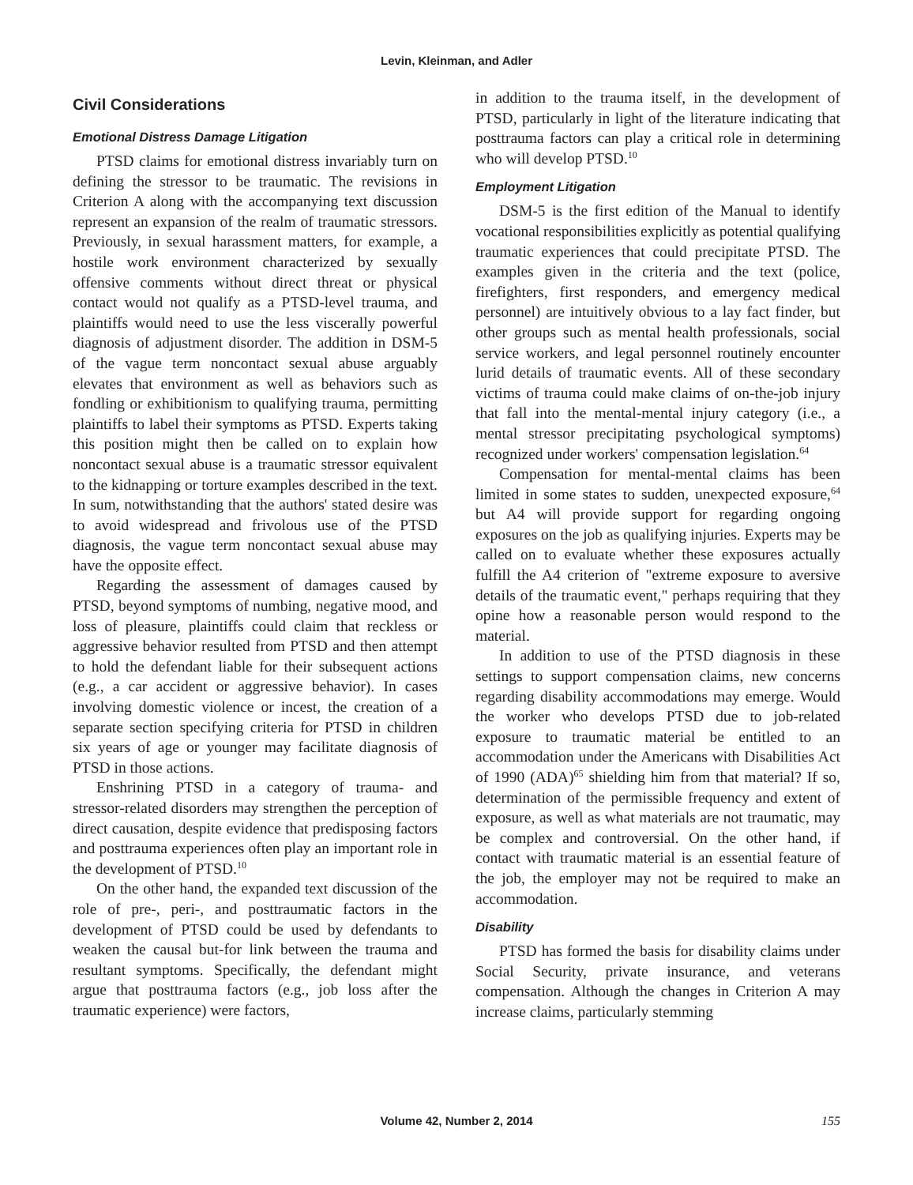Levin, Kleinman, and Adler
Civil Considerations
Emotional Distress Damage Litigation
PTSD claims for emotional distress invariably turn on defining the stressor to be traumatic. The revisions in Criterion A along with the accompanying text discussion represent an expansion of the realm of traumatic stressors. Previously, in sexual harassment matters, for example, a hostile work environment characterized by sexually offensive comments without direct threat or physical contact would not qualify as a PTSD-level trauma, and plaintiffs would need to use the less viscerally powerful diagnosis of adjustment disorder. The addition in DSM-5 of the vague term noncontact sexual abuse arguably elevates that environment as well as behaviors such as fondling or exhibitionism to qualifying trauma, permitting plaintiffs to label their symptoms as PTSD. Experts taking this position might then be called on to explain how noncontact sexual abuse is a traumatic stressor equivalent to the kidnapping or torture examples described in the text. In sum, notwithstanding that the authors' stated desire was to avoid widespread and frivolous use of the PTSD diagnosis, the vague term noncontact sexual abuse may have the opposite effect.
Regarding the assessment of damages caused by PTSD, beyond symptoms of numbing, negative mood, and loss of pleasure, plaintiffs could claim that reckless or aggressive behavior resulted from PTSD and then attempt to hold the defendant liable for their subsequent actions (e.g., a car accident or aggressive behavior). In cases involving domestic violence or incest, the creation of a separate section specifying criteria for PTSD in children six years of age or younger may facilitate diagnosis of PTSD in those actions.
Enshrining PTSD in a category of trauma- and stressor-related disorders may strengthen the perception of direct causation, despite evidence that predisposing factors and posttrauma experiences often play an important role in the development of PTSD.<sup>10</sup>
On the other hand, the expanded text discussion of the role of pre-, peri-, and posttraumatic factors in the development of PTSD could be used by defendants to weaken the causal but-for link between the trauma and resultant symptoms. Specifically, the defendant might argue that posttrauma factors (e.g., job loss after the traumatic experience) were factors,
in addition to the trauma itself, in the development of PTSD, particularly in light of the literature indicating that posttrauma factors can play a critical role in determining who will develop PTSD.<sup>10</sup>
Employment Litigation
DSM-5 is the first edition of the Manual to identify vocational responsibilities explicitly as potential qualifying traumatic experiences that could precipitate PTSD. The examples given in the criteria and the text (police, firefighters, first responders, and emergency medical personnel) are intuitively obvious to a lay fact finder, but other groups such as mental health professionals, social service workers, and legal personnel routinely encounter lurid details of traumatic events. All of these secondary victims of trauma could make claims of on-the-job injury that fall into the mental-mental injury category (i.e., a mental stressor precipitating psychological symptoms) recognized under workers' compensation legislation.<sup>64</sup>
Compensation for mental-mental claims has been limited in some states to sudden, unexpected exposure,<sup>64</sup> but A4 will provide support for regarding ongoing exposures on the job as qualifying injuries. Experts may be called on to evaluate whether these exposures actually fulfill the A4 criterion of "extreme exposure to aversive details of the traumatic event," perhaps requiring that they opine how a reasonable person would respond to the material.
In addition to use of the PTSD diagnosis in these settings to support compensation claims, new concerns regarding disability accommodations may emerge. Would the worker who develops PTSD due to job-related exposure to traumatic material be entitled to an accommodation under the Americans with Disabilities Act of 1990 (ADA)<sup>65</sup> shielding him from that material? If so, determination of the permissible frequency and extent of exposure, as well as what materials are not traumatic, may be complex and controversial. On the other hand, if contact with traumatic material is an essential feature of the job, the employer may not be required to make an accommodation.
Disability
PTSD has formed the basis for disability claims under Social Security, private insurance, and veterans compensation. Although the changes in Criterion A may increase claims, particularly stemming
Volume 42, Number 2, 2014 155